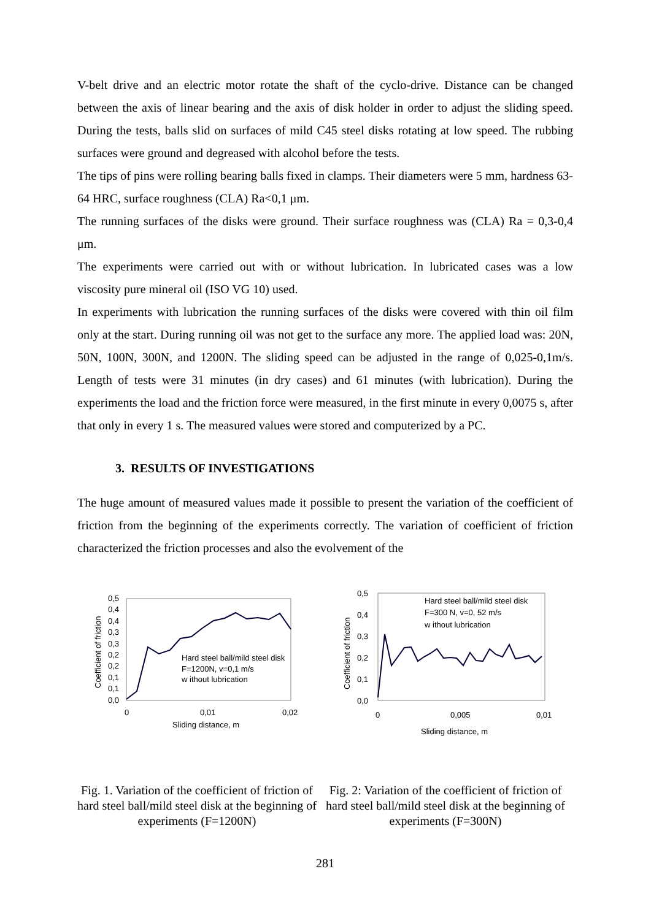V-belt drive and an electric motor rotate the shaft of the cyclo-drive. Distance can be changed between the axis of linear bearing and the axis of disk holder in order to adjust the sliding speed. During the tests, balls slid on surfaces of mild C45 steel disks rotating at low speed. The rubbing surfaces were ground and degreased with alcohol before the tests.
The tips of pins were rolling bearing balls fixed in clamps. Their diameters were 5 mm, hardness 63-64 HRC, surface roughness (CLA) Ra<0,1 μm.
The running surfaces of the disks were ground. Their surface roughness was (CLA) Ra = 0,3-0,4 μm.
The experiments were carried out with or without lubrication. In lubricated cases was a low viscosity pure mineral oil (ISO VG 10) used.
In experiments with lubrication the running surfaces of the disks were covered with thin oil film only at the start. During running oil was not get to the surface any more. The applied load was: 20N, 50N, 100N, 300N, and 1200N. The sliding speed can be adjusted in the range of 0,025-0,1m/s. Length of tests were 31 minutes (in dry cases) and 61 minutes (with lubrication). During the experiments the load and the friction force were measured, in the first minute in every 0,0075 s, after that only in every 1 s. The measured values were stored and computerized by a PC.
3. RESULTS OF INVESTIGATIONS
The huge amount of measured values made it possible to present the variation of the coefficient of friction from the beginning of the experiments correctly. The variation of coefficient of friction characterized the friction processes and also the evolvement of the
0,5
0,4
0,4
0,3
0,3
0,2
0,2
0,1
0,1
0,0
0
0,01
0,02
Sliding distance, m
Coefficient of friction
Hard steel ball/mild steel disk
F=1200N, v=0,1 m/s
w ithout lubrication
0,5
0,4
0,3
0,2
0,1
0,0
0
0,005
0,01
Sliding distance, m
Coefficient of friction
Hard steel ball/mild steel disk
F=300 N, v=0, 52 m/s
w ithout lubrication
Fig. 1. Variation of the coefficient of friction of hard steel ball/mild steel disk at the beginning of experiments (F=1200N)
Fig. 2: Variation of the coefficient of friction of hard steel ball/mild steel disk at the beginning of experiments (F=300N)
281